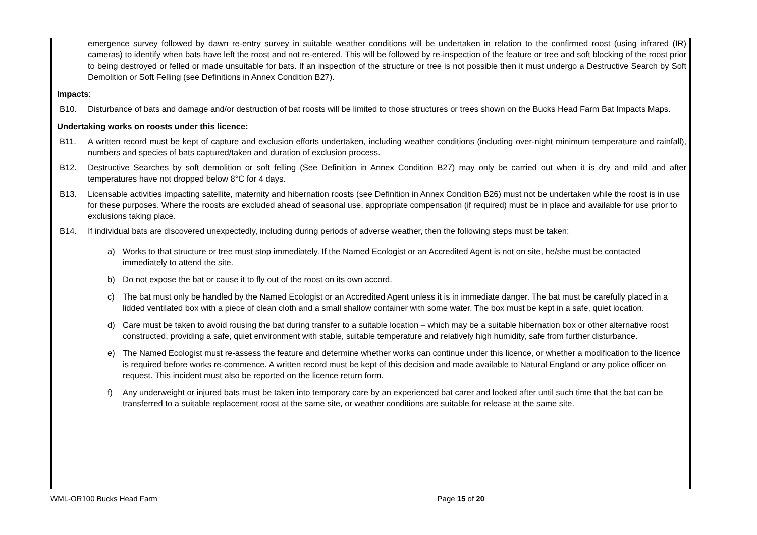emergence survey followed by dawn re-entry survey in suitable weather conditions will be undertaken in relation to the confirmed roost (using infrared (IR) cameras) to identify when bats have left the roost and not re-entered. This will be followed by re-inspection of the feature or tree and soft blocking of the roost prior to being destroyed or felled or made unsuitable for bats. If an inspection of the structure or tree is not possible then it must undergo a Destructive Search by Soft Demolition or Soft Felling (see Definitions in Annex Condition B27).
Impacts:
B10. Disturbance of bats and damage and/or destruction of bat roosts will be limited to those structures or trees shown on the Bucks Head Farm Bat Impacts Maps.
Undertaking works on roosts under this licence:
B11. A written record must be kept of capture and exclusion efforts undertaken, including weather conditions (including over-night minimum temperature and rainfall), numbers and species of bats captured/taken and duration of exclusion process.
B12. Destructive Searches by soft demolition or soft felling (See Definition in Annex Condition B27) may only be carried out when it is dry and mild and after temperatures have not dropped below 8°C for 4 days.
B13. Licensable activities impacting satellite, maternity and hibernation roosts (see Definition in Annex Condition B26) must not be undertaken while the roost is in use for these purposes. Where the roosts are excluded ahead of seasonal use, appropriate compensation (if required) must be in place and available for use prior to exclusions taking place.
B14. If individual bats are discovered unexpectedly, including during periods of adverse weather, then the following steps must be taken:
a) Works to that structure or tree must stop immediately. If the Named Ecologist or an Accredited Agent is not on site, he/she must be contacted immediately to attend the site.
b) Do not expose the bat or cause it to fly out of the roost on its own accord.
c) The bat must only be handled by the Named Ecologist or an Accredited Agent unless it is in immediate danger. The bat must be carefully placed in a lidded ventilated box with a piece of clean cloth and a small shallow container with some water. The box must be kept in a safe, quiet location.
d) Care must be taken to avoid rousing the bat during transfer to a suitable location – which may be a suitable hibernation box or other alternative roost constructed, providing a safe, quiet environment with stable, suitable temperature and relatively high humidity, safe from further disturbance.
e) The Named Ecologist must re-assess the feature and determine whether works can continue under this licence, or whether a modification to the licence is required before works re-commence. A written record must be kept of this decision and made available to Natural England or any police officer on request. This incident must also be reported on the licence return form.
f) Any underweight or injured bats must be taken into temporary care by an experienced bat carer and looked after until such time that the bat can be transferred to a suitable replacement roost at the same site, or weather conditions are suitable for release at the same site.
WML-OR100 Bucks Head Farm Page 15 of 20